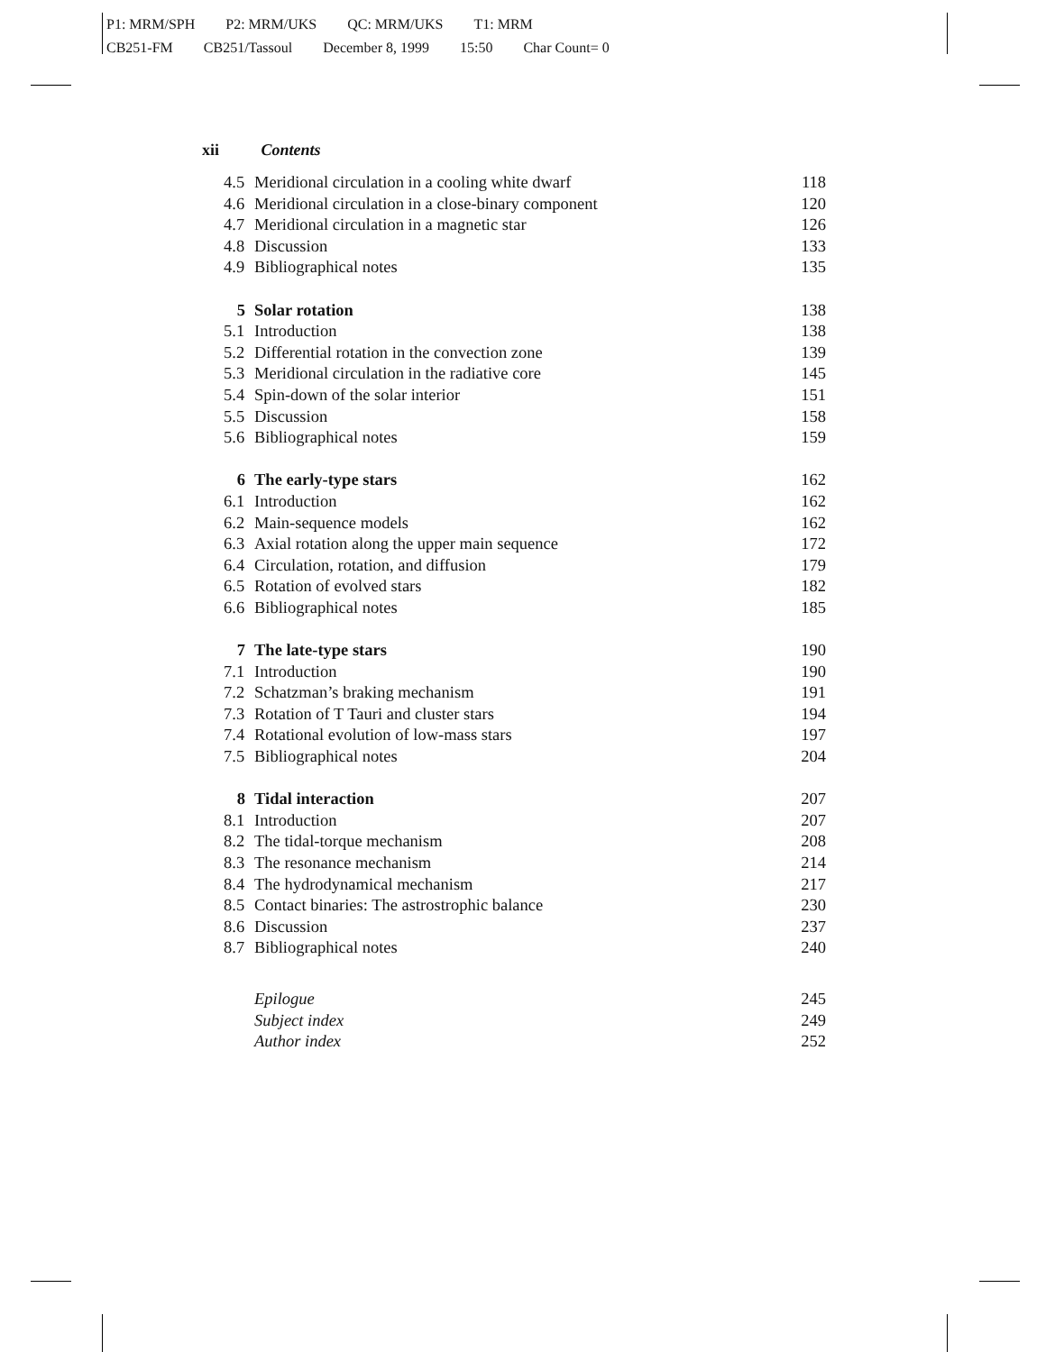P1: MRM/SPH P2: MRM/UKS QC: MRM/UKS T1: MRM
CB251-FM CB251/Tassoul December 8, 1999 15:50 Char Count= 0
xii Contents
4.5 Meridional circulation in a cooling white dwarf 118
4.6 Meridional circulation in a close-binary component 120
4.7 Meridional circulation in a magnetic star 126
4.8 Discussion 133
4.9 Bibliographical notes 135
5 Solar rotation 138
5.1 Introduction 138
5.2 Differential rotation in the convection zone 139
5.3 Meridional circulation in the radiative core 145
5.4 Spin-down of the solar interior 151
5.5 Discussion 158
5.6 Bibliographical notes 159
6 The early-type stars 162
6.1 Introduction 162
6.2 Main-sequence models 162
6.3 Axial rotation along the upper main sequence 172
6.4 Circulation, rotation, and diffusion 179
6.5 Rotation of evolved stars 182
6.6 Bibliographical notes 185
7 The late-type stars 190
7.1 Introduction 190
7.2 Schatzman’s braking mechanism 191
7.3 Rotation of T Tauri and cluster stars 194
7.4 Rotational evolution of low-mass stars 197
7.5 Bibliographical notes 204
8 Tidal interaction 207
8.1 Introduction 207
8.2 The tidal-torque mechanism 208
8.3 The resonance mechanism 214
8.4 The hydrodynamical mechanism 217
8.5 Contact binaries: The astrostrophic balance 230
8.6 Discussion 237
8.7 Bibliographical notes 240
Epilogue 245
Subject index 249
Author index 252